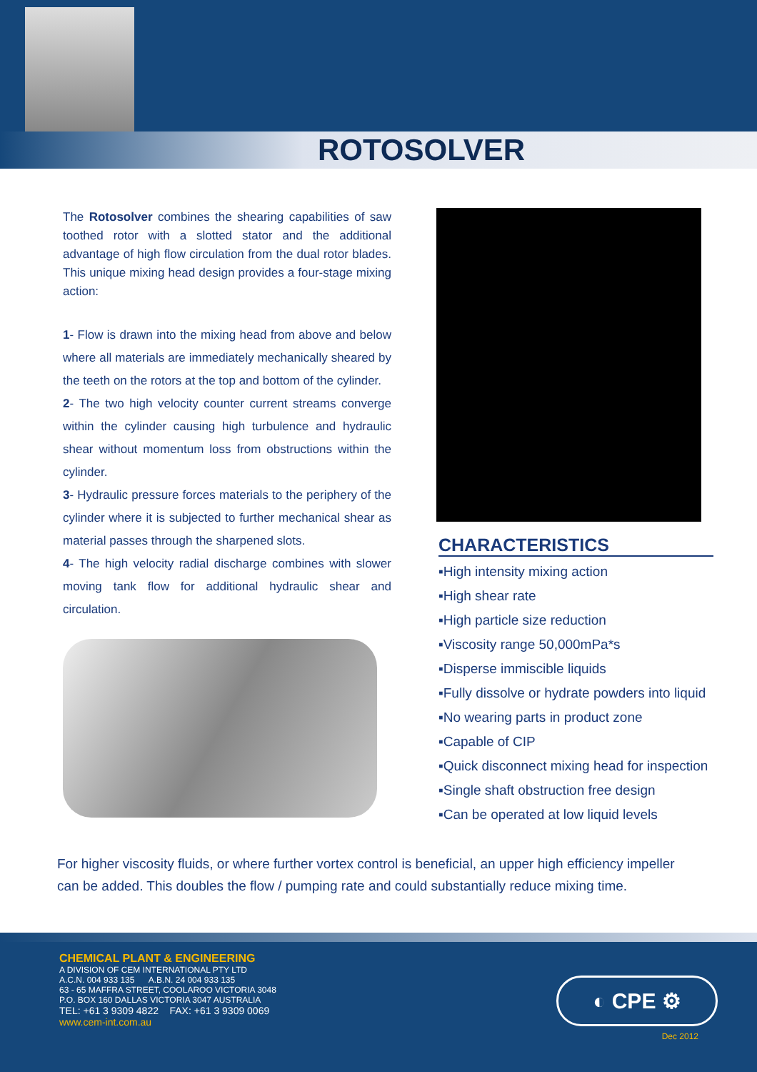ROTOSOLVER
The Rotosolver combines the shearing capabilities of saw toothed rotor with a slotted stator and the additional advantage of high flow circulation from the dual rotor blades. This unique mixing head design provides a four-stage mixing action:
1- Flow is drawn into the mixing head from above and below where all materials are immediately mechanically sheared by the teeth on the rotors at the top and bottom of the cylinder.
2- The two high velocity counter current streams converge within the cylinder causing high turbulence and hydraulic shear without momentum loss from obstructions within the cylinder.
3- Hydraulic pressure forces materials to the periphery of the cylinder where it is subjected to further mechanical shear as material passes through the sharpened slots.
4- The high velocity radial discharge combines with slower moving tank flow for additional hydraulic shear and circulation.
CHARACTERISTICS
▪High intensity mixing action
▪High shear rate
▪High particle size reduction
▪Viscosity range 50,000mPa*s
▪Disperse immiscible liquids
▪Fully dissolve or hydrate powders into liquid
▪No wearing parts in product zone
▪Capable of CIP
▪Quick disconnect mixing head for inspection
▪Single shaft obstruction free design
▪Can be operated at low liquid levels
For higher viscosity fluids, or where further vortex control is beneficial, an upper high efficiency impeller can be added. This doubles the flow / pumping rate and could substantially reduce mixing time.
CHEMICAL PLANT & ENGINEERING
A DIVISION OF CEM INTERNATIONAL PTY LTD
A.C.N. 004 933 135 A.B.N. 24 004 933 135
63 - 65 MAFFRA STREET, COOLAROO VICTORIA 3048
P.O. BOX 160 DALLAS VICTORIA 3047 AUSTRALIA
TEL: +61 3 9309 4822 FAX: +61 3 9309 0069
www.cem-int.com.au
◐ CPE ⚙
Dec 2012